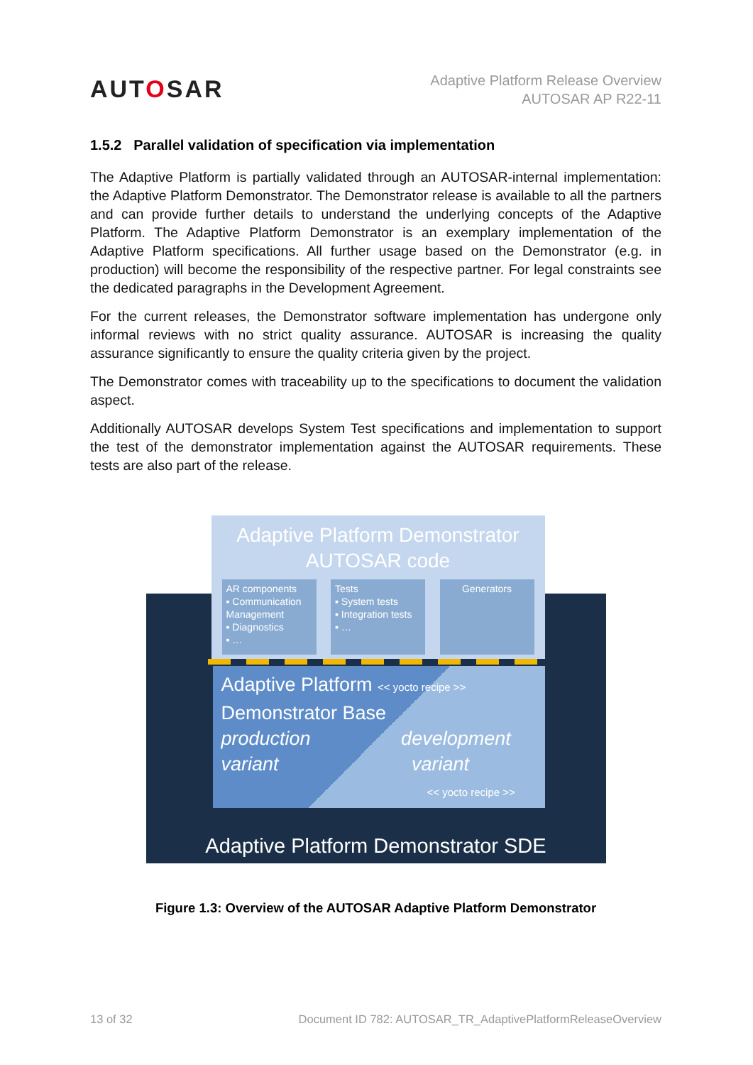AUTOSAR
Adaptive Platform Release Overview
AUTOSAR AP R22-11
1.5.2 Parallel validation of specification via implementation
The Adaptive Platform is partially validated through an AUTOSAR-internal implementation: the Adaptive Platform Demonstrator. The Demonstrator release is available to all the partners and can provide further details to understand the underlying concepts of the Adaptive Platform. The Adaptive Platform Demonstrator is an exemplary implementation of the Adaptive Platform specifications. All further usage based on the Demonstrator (e.g. in production) will become the responsibility of the respective partner. For legal constraints see the dedicated paragraphs in the Development Agreement.
For the current releases, the Demonstrator software implementation has undergone only informal reviews with no strict quality assurance. AUTOSAR is increasing the quality assurance significantly to ensure the quality criteria given by the project.
The Demonstrator comes with traceability up to the specifications to document the validation aspect.
Additionally AUTOSAR develops System Test specifications and implementation to support the test of the demonstrator implementation against the AUTOSAR requirements. These tests are also part of the release.
Adaptive Platform Demonstrator
AUTOSAR code
AR components
▪ Communication Management
▪ Diagnostics
▪ …
Tests
▪ System tests
▪ Integration tests
▪ …
Generators
Adaptive Platform << yocto recipe >>
Demonstrator Base
production development
variant variant
<< yocto recipe >>
Adaptive Platform Demonstrator SDE
Figure 1.3: Overview of the AUTOSAR Adaptive Platform Demonstrator
13 of 32 Document ID 782: AUTOSAR_TR_AdaptivePlatformReleaseOverview